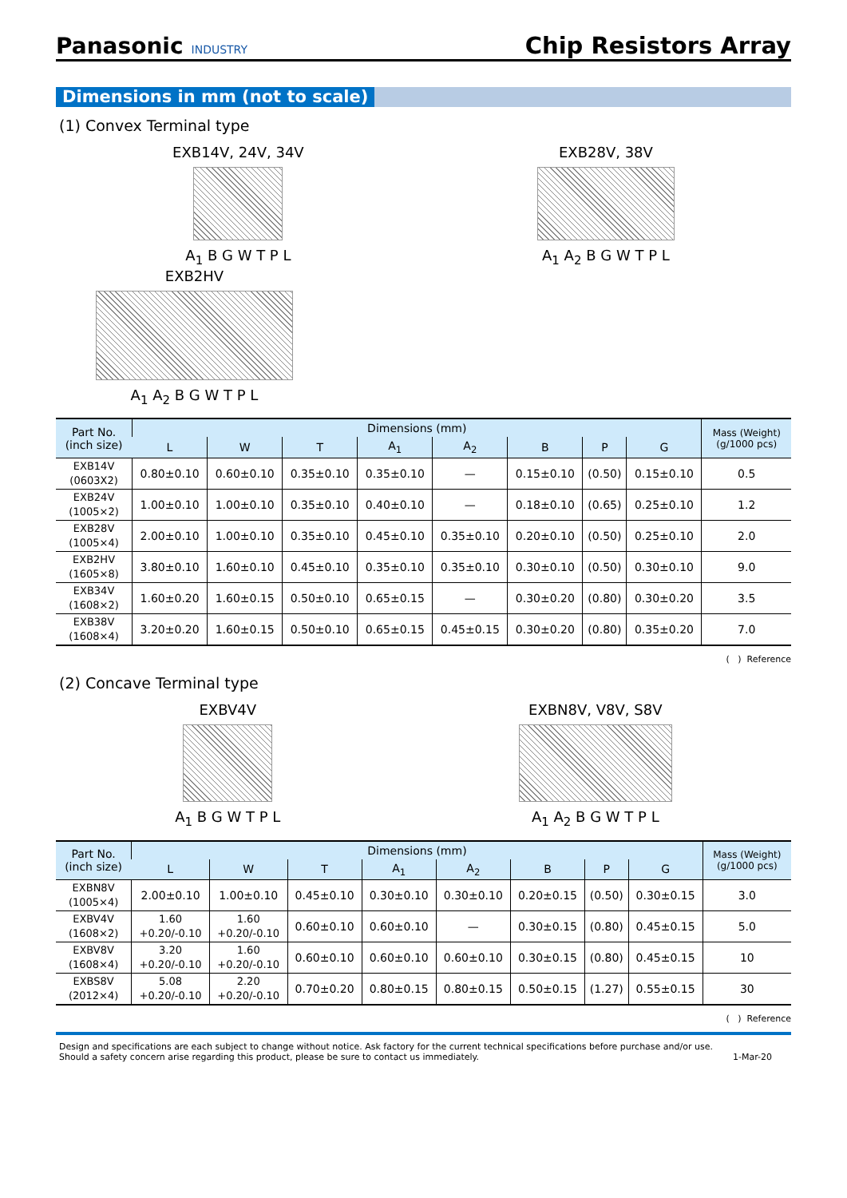Panasonic INDUSTRY
Chip Resistors Array
Dimensions in mm (not to scale)
(1) Convex Terminal type
EXB14V, 24V, 34V
A<sub>1</sub> B G W T P L
EXB28V, 38V
A<sub>1</sub> A<sub>2</sub> B G W T P L
EXB2HV
A<sub>1</sub> A<sub>2</sub> B G W T P L
| Part No. (inch size) | Dimensions (mm) | | | | | | | | Mass (Weight) (g/1000 pcs) |
| --- | --- | --- | --- | --- | --- | --- | --- | --- | --- |
| | L | W | T | A<sub>1</sub> | A<sub>2</sub> | B | P | G | |
| EXB14V (0603X2) | 0.80±0.10 | 0.60±0.10 | 0.35±0.10 | 0.35±0.10 | — | 0.15±0.10 | (0.50) | 0.15±0.10 | 0.5 |
| EXB24V (1005×2) | 1.00±0.10 | 1.00±0.10 | 0.35±0.10 | 0.40±0.10 | — | 0.18±0.10 | (0.65) | 0.25±0.10 | 1.2 |
| EXB28V (1005×4) | 2.00±0.10 | 1.00±0.10 | 0.35±0.10 | 0.45±0.10 | 0.35±0.10 | 0.20±0.10 | (0.50) | 0.25±0.10 | 2.0 |
| EXB2HV (1605×8) | 3.80±0.10 | 1.60±0.10 | 0.45±0.10 | 0.35±0.10 | 0.35±0.10 | 0.30±0.10 | (0.50) | 0.30±0.10 | 9.0 |
| EXB34V (1608×2) | 1.60±0.20 | 1.60±0.15 | 0.50±0.10 | 0.65±0.15 | — | 0.30±0.20 | (0.80) | 0.30±0.20 | 3.5 |
| EXB38V (1608×4) | 3.20±0.20 | 1.60±0.15 | 0.50±0.10 | 0.65±0.15 | 0.45±0.15 | 0.30±0.20 | (0.80) | 0.35±0.20 | 7.0 |
( ) Reference
(2) Concave Terminal type
EXBV4V
A<sub>1</sub> B G W T P L
EXBN8V, V8V, S8V
A<sub>1</sub> A<sub>2</sub> B G W T P L
| Part No. (inch size) | Dimensions (mm) | | | | | | | | Mass (Weight) (g/1000 pcs) |
| --- | --- | --- | --- | --- | --- | --- | --- | --- | --- |
| | L | W | T | A<sub>1</sub> | A<sub>2</sub> | B | P | G | |
| EXBN8V (1005×4) | 2.00±0.10 | 1.00±0.10 | 0.45±0.10 | 0.30±0.10 | 0.30±0.10 | 0.20±0.15 | (0.50) | 0.30±0.15 | 3.0 |
| EXBV4V (1608×2) | 1.60 +0.20/-0.10 | 1.60 +0.20/-0.10 | 0.60±0.10 | 0.60±0.10 | — | 0.30±0.15 | (0.80) | 0.45±0.15 | 5.0 |
| EXBV8V (1608×4) | 3.20 +0.20/-0.10 | 1.60 +0.20/-0.10 | 0.60±0.10 | 0.60±0.10 | 0.60±0.10 | 0.30±0.15 | (0.80) | 0.45±0.15 | 10 |
| EXBS8V (2012×4) | 5.08 +0.20/-0.10 | 2.20 +0.20/-0.10 | 0.70±0.20 | 0.80±0.15 | 0.80±0.15 | 0.50±0.15 | (1.27) | 0.55±0.15 | 30 |
( ) Reference
Design and specifications are each subject to change without notice. Ask factory for the current technical specifications before purchase and/or use.
Should a safety concern arise regarding this product, please be sure to contact us immediately.
1-Mar-20